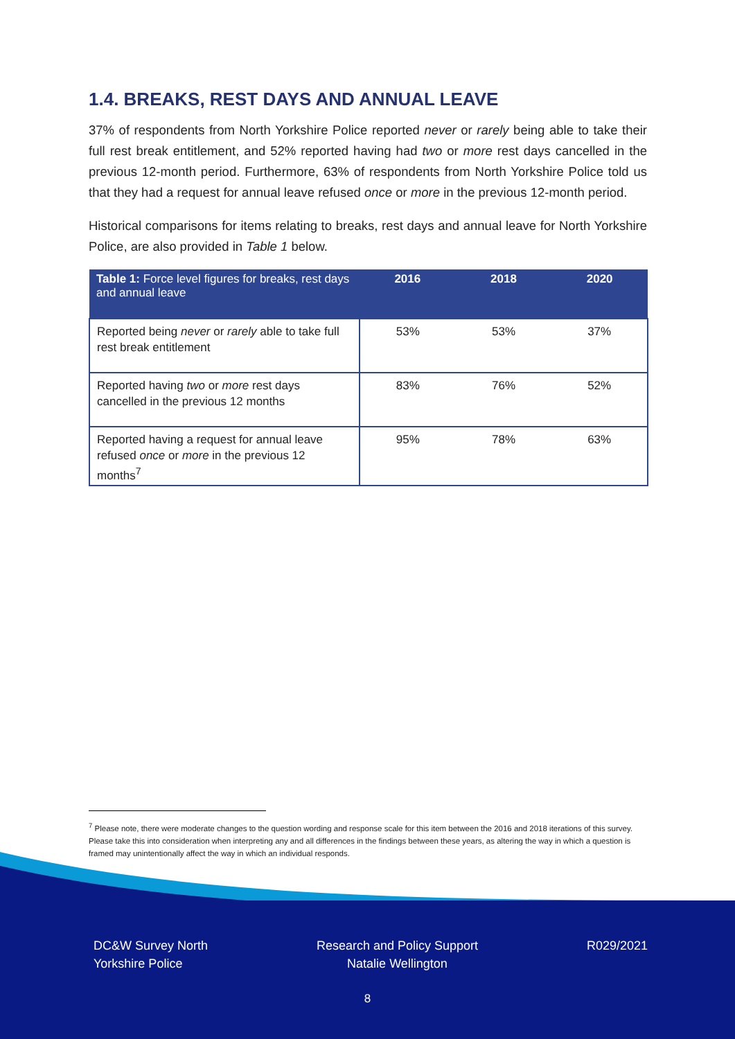1.4. BREAKS, REST DAYS AND ANNUAL LEAVE
37% of respondents from North Yorkshire Police reported never or rarely being able to take their full rest break entitlement, and 52% reported having had two or more rest days cancelled in the previous 12-month period. Furthermore, 63% of respondents from North Yorkshire Police told us that they had a request for annual leave refused once or more in the previous 12-month period.
Historical comparisons for items relating to breaks, rest days and annual leave for North Yorkshire Police, are also provided in Table 1 below.
| Table 1: Force level figures for breaks, rest days and annual leave | 2016 | 2018 | 2020 |
| --- | --- | --- | --- |
| Reported being never or rarely able to take full rest break entitlement | 53% | 53% | 37% |
| Reported having two or more rest days cancelled in the previous 12 months | 83% | 76% | 52% |
| Reported having a request for annual leave refused once or more in the previous 12 months<sup>7</sup> | 95% | 78% | 63% |
<sup>7</sup> Please note, there were moderate changes to the question wording and response scale for this item between the 2016 and 2018 iterations of this survey. Please take this into consideration when interpreting any and all differences in the findings between these years, as altering the way in which a question is framed may unintentionally affect the way in which an individual responds.
DC&W Survey North
Yorkshire Police
Research and Policy Support
Natalie Wellington
R029/2021
8